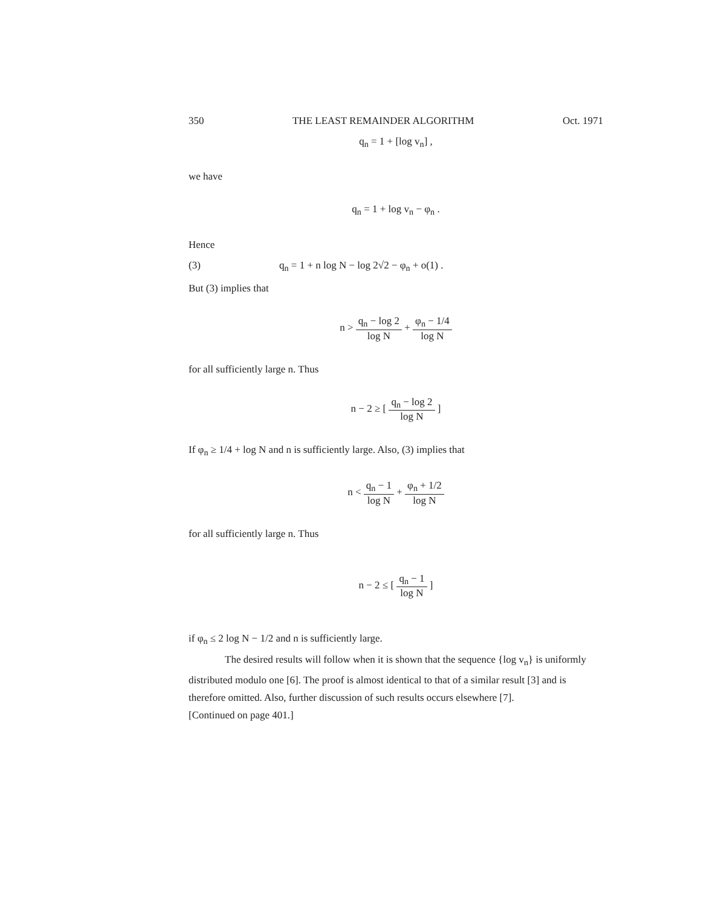350 THE LEAST REMAINDER ALGORITHM Oct. 1971
q<sub>n</sub> = 1 + [log v<sub>n</sub>] ,
we have
q<sub>n</sub> = 1 + log v<sub>n</sub> − φ<sub>n</sub> .
Hence
(3) q<sub>n</sub> = 1 + n log N − log 2√2 − φ<sub>n</sub> + o(1) .
But (3) implies that
n >
q<sub>n</sub> − log 2
log N
+
φ<sub>n</sub> − 1/4
log N
for all sufficiently large n. Thus
n − 2 ≥ [
q<sub>n</sub> − log 2
log N
]
If φ<sub>n</sub> ≥ 1/4 + log N and n is sufficiently large. Also, (3) implies that
n <
q<sub>n</sub> − 1
log N
+
φ<sub>n</sub> + 1/2
log N
for all sufficiently large n. Thus
n − 2 ≤ [
q<sub>n</sub> − 1
log N
]
if φ<sub>n</sub> ≤ 2 log N − 1/2 and n is sufficiently large.
The desired results will follow when it is shown that the sequence {log v<sub>n</sub>} is uniformly distributed modulo one [6]. The proof is almost identical to that of a similar result [3] and is therefore omitted. Also, further discussion of such results occurs elsewhere [7].
[Continued on page 401.]